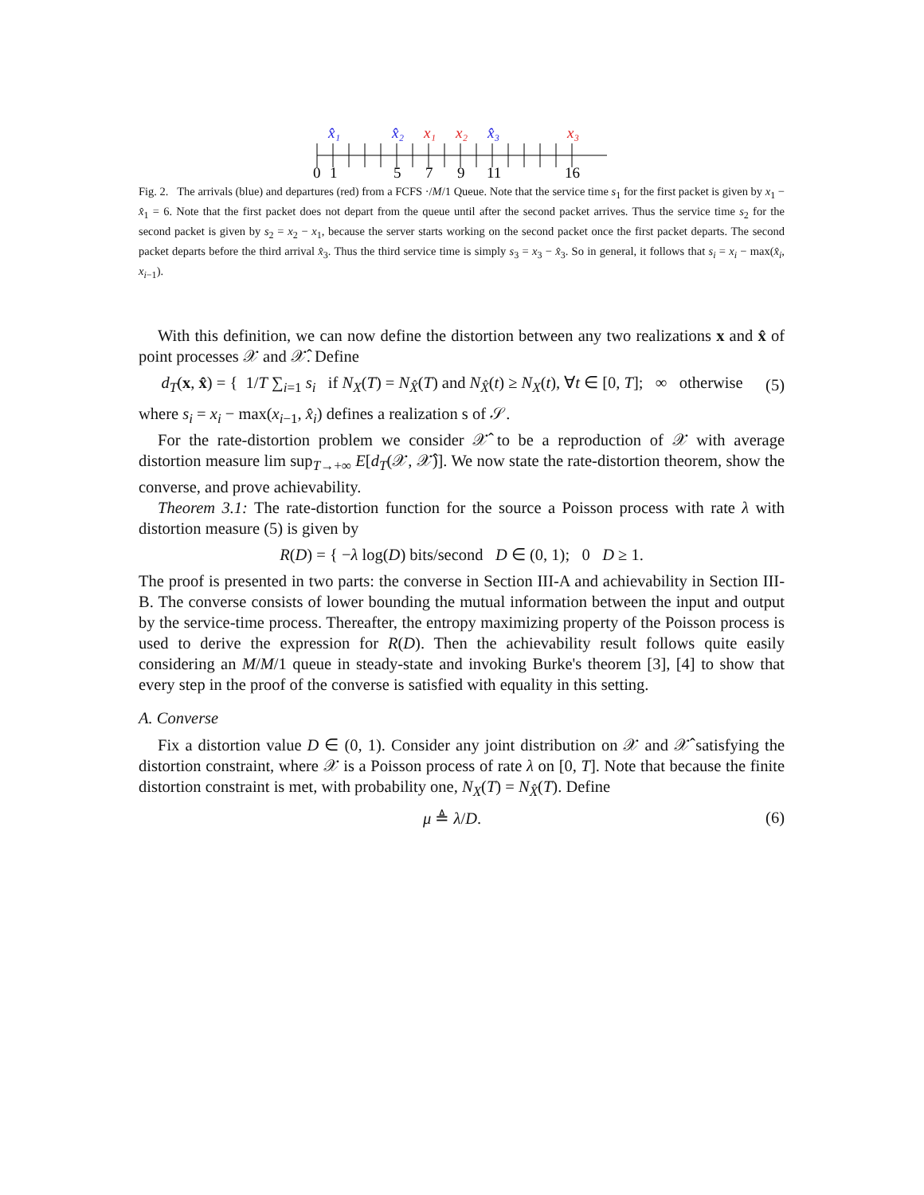x̂₁
x̂₂
x₁
x₂
x̂₃
x₃
0
1
5
7
9
11
16
Fig. 2. The arrivals (blue) and departures (red) from a FCFS ·/M/1 Queue. Note that the service time s<sub>1</sub> for the first packet is given by x<sub>1</sub> − x̂<sub>1</sub> = 6. Note that the first packet does not depart from the queue until after the second packet arrives. Thus the service time s<sub>2</sub> for the second packet is given by s<sub>2</sub> = x<sub>2</sub> − x<sub>1</sub>, because the server starts working on the second packet once the first packet departs. The second packet departs before the third arrival x̂<sub>3</sub>. Thus the third service time is simply s<sub>3</sub> = x<sub>3</sub> − x̂<sub>3</sub>. So in general, it follows that s<sub>i</sub> = x<sub>i</sub> − max(x̂<sub>i</sub>, x<sub>i−1</sub>).
With this definition, we can now define the distortion between any two realizations x and x̂ of point processes 𝒳 and 𝒳̂. Define
d<sub>T</sub>(x, x̂) = { 1/T ∑<sub>i=1</sub> s<sub>i</sub> if N<sub>X</sub>(T) = N<sub>X̂</sub>(T) and N<sub>X̂</sub>(t) ≥ N<sub>X</sub>(t), ∀t ∈ [0, T]; ∞ otherwise (5)
where s<sub>i</sub> = x<sub>i</sub> − max(x<sub>i−1</sub>, x̂<sub>i</sub>) defines a realization s of 𝒮.
For the rate-distortion problem we consider 𝒳̂ to be a reproduction of 𝒳 with average distortion measure lim sup<sub>T→+∞</sub> E[d<sub>T</sub>(𝒳, 𝒳̂)]. We now state the rate-distortion theorem, show the converse, and prove achievability.
Theorem 3.1: The rate-distortion function for the source a Poisson process with rate λ with distortion measure (5) is given by
R(D) = { −λ log(D) bits/second D ∈ (0, 1); 0 D ≥ 1.
The proof is presented in two parts: the converse in Section III-A and achievability in Section III-B. The converse consists of lower bounding the mutual information between the input and output by the service-time process. Thereafter, the entropy maximizing property of the Poisson process is used to derive the expression for R(D). Then the achievability result follows quite easily considering an M/M/1 queue in steady-state and invoking Burke's theorem [3], [4] to show that every step in the proof of the converse is satisfied with equality in this setting.
A. Converse
Fix a distortion value D ∈ (0, 1). Consider any joint distribution on 𝒳 and 𝒳̂ satisfying the distortion constraint, where 𝒳 is a Poisson process of rate λ on [0, T]. Note that because the finite distortion constraint is met, with probability one, N<sub>X</sub>(T) = N<sub>X̂</sub>(T). Define
μ ≜ λ/D. (6)